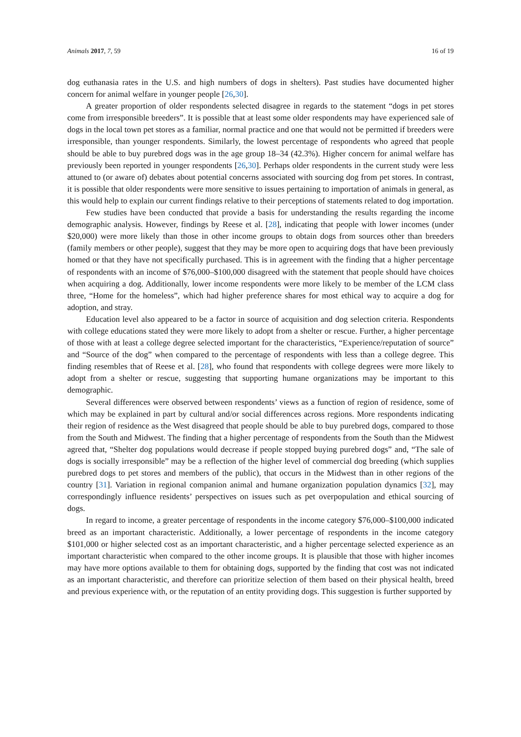Animals 2017, 7, 59 16 of 19
dog euthanasia rates in the U.S. and high numbers of dogs in shelters). Past studies have documented higher concern for animal welfare in younger people [26,30].
A greater proportion of older respondents selected disagree in regards to the statement “dogs in pet stores come from irresponsible breeders”. It is possible that at least some older respondents may have experienced sale of dogs in the local town pet stores as a familiar, normal practice and one that would not be permitted if breeders were irresponsible, than younger respondents. Similarly, the lowest percentage of respondents who agreed that people should be able to buy purebred dogs was in the age group 18–34 (42.3%). Higher concern for animal welfare has previously been reported in younger respondents [26,30]. Perhaps older respondents in the current study were less attuned to (or aware of) debates about potential concerns associated with sourcing dog from pet stores. In contrast, it is possible that older respondents were more sensitive to issues pertaining to importation of animals in general, as this would help to explain our current findings relative to their perceptions of statements related to dog importation.
Few studies have been conducted that provide a basis for understanding the results regarding the income demographic analysis. However, findings by Reese et al. [28], indicating that people with lower incomes (under $20,000) were more likely than those in other income groups to obtain dogs from sources other than breeders (family members or other people), suggest that they may be more open to acquiring dogs that have been previously homed or that they have not specifically purchased. This is in agreement with the finding that a higher percentage of respondents with an income of $76,000–$100,000 disagreed with the statement that people should have choices when acquiring a dog. Additionally, lower income respondents were more likely to be member of the LCM class three, “Home for the homeless”, which had higher preference shares for most ethical way to acquire a dog for adoption, and stray.
Education level also appeared to be a factor in source of acquisition and dog selection criteria. Respondents with college educations stated they were more likely to adopt from a shelter or rescue. Further, a higher percentage of those with at least a college degree selected important for the characteristics, “Experience/reputation of source” and “Source of the dog” when compared to the percentage of respondents with less than a college degree. This finding resembles that of Reese et al. [28], who found that respondents with college degrees were more likely to adopt from a shelter or rescue, suggesting that supporting humane organizations may be important to this demographic.
Several differences were observed between respondents’ views as a function of region of residence, some of which may be explained in part by cultural and/or social differences across regions. More respondents indicating their region of residence as the West disagreed that people should be able to buy purebred dogs, compared to those from the South and Midwest. The finding that a higher percentage of respondents from the South than the Midwest agreed that, “Shelter dog populations would decrease if people stopped buying purebred dogs” and, “The sale of dogs is socially irresponsible” may be a reflection of the higher level of commercial dog breeding (which supplies purebred dogs to pet stores and members of the public), that occurs in the Midwest than in other regions of the country [31]. Variation in regional companion animal and humane organization population dynamics [32], may correspondingly influence residents’ perspectives on issues such as pet overpopulation and ethical sourcing of dogs.
In regard to income, a greater percentage of respondents in the income category $76,000–$100,000 indicated breed as an important characteristic. Additionally, a lower percentage of respondents in the income category $101,000 or higher selected cost as an important characteristic, and a higher percentage selected experience as an important characteristic when compared to the other income groups. It is plausible that those with higher incomes may have more options available to them for obtaining dogs, supported by the finding that cost was not indicated as an important characteristic, and therefore can prioritize selection of them based on their physical health, breed and previous experience with, or the reputation of an entity providing dogs. This suggestion is further supported by